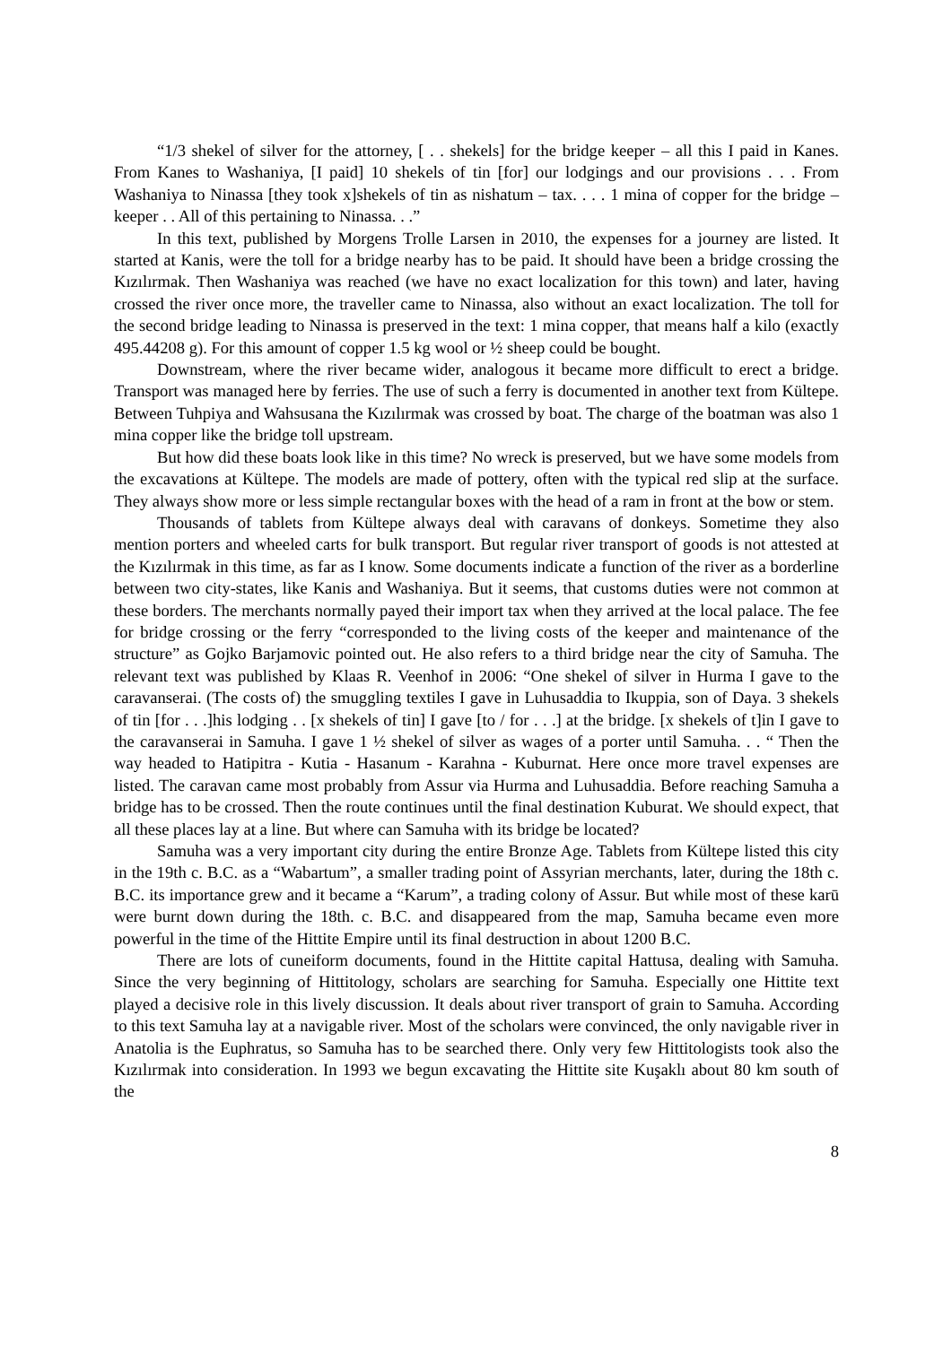“1/3 shekel of silver for the attorney, [ . . shekels] for the bridge keeper – all this I paid in Kanes. From Kanes to Washaniya, [I paid] 10 shekels of tin [for] our lodgings and our provisions . . . From Washaniya to Ninassa [they took x]shekels of tin as nishatum – tax. . . . 1 mina of copper for the bridge – keeper . . All of this pertaining to Ninassa. . .”
In this text, published by Morgens Trolle Larsen in 2010, the expenses for a journey are listed. It started at Kanis, were the toll for a bridge nearby has to be paid. It should have been a bridge crossing the Kızılırmak. Then Washaniya was reached (we have no exact localization for this town) and later, having crossed the river once more, the traveller came to Ninassa, also without an exact localization. The toll for the second bridge leading to Ninassa is preserved in the text: 1 mina copper, that means half a kilo (exactly 495.44208 g). For this amount of copper 1.5 kg wool or ½ sheep could be bought.
Downstream, where the river became wider, analogous it became more difficult to erect a bridge. Transport was managed here by ferries. The use of such a ferry is documented in another text from Kültepe. Between Tuhpiya and Wahsusana the Kızılırmak was crossed by boat. The charge of the boatman was also 1 mina copper like the bridge toll upstream.
But how did these boats look like in this time? No wreck is preserved, but we have some models from the excavations at Kültepe. The models are made of pottery, often with the typical red slip at the surface. They always show more or less simple rectangular boxes with the head of a ram in front at the bow or stem.
Thousands of tablets from Kültepe always deal with caravans of donkeys. Sometime they also mention porters and wheeled carts for bulk transport. But regular river transport of goods is not attested at the Kızılırmak in this time, as far as I know. Some documents indicate a function of the river as a borderline between two city-states, like Kanis and Washaniya. But it seems, that customs duties were not common at these borders. The merchants normally payed their import tax when they arrived at the local palace. The fee for bridge crossing or the ferry “corresponded to the living costs of the keeper and maintenance of the structure” as Gojko Barjamovic pointed out. He also refers to a third bridge near the city of Samuha. The relevant text was published by Klaas R. Veenhof in 2006: “One shekel of silver in Hurma I gave to the caravanserai. (The costs of) the smuggling textiles I gave in Luhusaddia to Ikuppia, son of Daya. 3 shekels of tin [for . . .]his lodging . . [x shekels of tin] I gave [to / for . . .] at the bridge. [x shekels of t]in I gave to the caravanserai in Samuha. I gave 1 ½ shekel of silver as wages of a porter until Samuha. . . “ Then the way headed to Hatipitra - Kutia - Hasanum - Karahna - Kuburnat. Here once more travel expenses are listed. The caravan came most probably from Assur via Hurma and Luhusaddia. Before reaching Samuha a bridge has to be crossed. Then the route continues until the final destination Kuburat. We should expect, that all these places lay at a line. But where can Samuha with its bridge be located?
Samuha was a very important city during the entire Bronze Age. Tablets from Kültepe listed this city in the 19th c. B.C. as a “Wabartum”, a smaller trading point of Assyrian merchants, later, during the 18th c. B.C. its importance grew and it became a “Karum”, a trading colony of Assur. But while most of these karū were burnt down during the 18th. c. B.C. and disappeared from the map, Samuha became even more powerful in the time of the Hittite Empire until its final destruction in about 1200 B.C.
There are lots of cuneiform documents, found in the Hittite capital Hattusa, dealing with Samuha. Since the very beginning of Hittitology, scholars are searching for Samuha. Especially one Hittite text played a decisive role in this lively discussion. It deals about river transport of grain to Samuha. According to this text Samuha lay at a navigable river. Most of the scholars were convinced, the only navigable river in Anatolia is the Euphratus, so Samuha has to be searched there. Only very few Hittitologists took also the Kızılırmak into consideration. In 1993 we begun excavating the Hittite site Kuşaklı about 80 km south of the
8